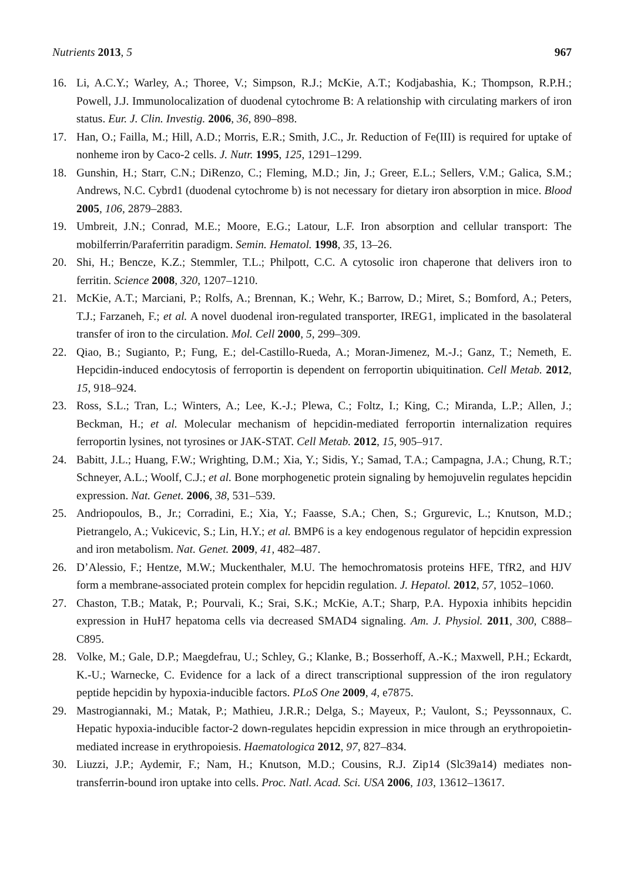Nutrients 2013, 5 967
16. Li, A.C.Y.; Warley, A.; Thoree, V.; Simpson, R.J.; McKie, A.T.; Kodjabashia, K.; Thompson, R.P.H.; Powell, J.J. Immunolocalization of duodenal cytochrome B: A relationship with circulating markers of iron status. Eur. J. Clin. Investig. 2006, 36, 890–898.
17. Han, O.; Failla, M.; Hill, A.D.; Morris, E.R.; Smith, J.C., Jr. Reduction of Fe(III) is required for uptake of nonheme iron by Caco-2 cells. J. Nutr. 1995, 125, 1291–1299.
18. Gunshin, H.; Starr, C.N.; DiRenzo, C.; Fleming, M.D.; Jin, J.; Greer, E.L.; Sellers, V.M.; Galica, S.M.; Andrews, N.C. Cybrd1 (duodenal cytochrome b) is not necessary for dietary iron absorption in mice. Blood 2005, 106, 2879–2883.
19. Umbreit, J.N.; Conrad, M.E.; Moore, E.G.; Latour, L.F. Iron absorption and cellular transport: The mobilferrin/Paraferritin paradigm. Semin. Hematol. 1998, 35, 13–26.
20. Shi, H.; Bencze, K.Z.; Stemmler, T.L.; Philpott, C.C. A cytosolic iron chaperone that delivers iron to ferritin. Science 2008, 320, 1207–1210.
21. McKie, A.T.; Marciani, P.; Rolfs, A.; Brennan, K.; Wehr, K.; Barrow, D.; Miret, S.; Bomford, A.; Peters, T.J.; Farzaneh, F.; et al. A novel duodenal iron-regulated transporter, IREG1, implicated in the basolateral transfer of iron to the circulation. Mol. Cell 2000, 5, 299–309.
22. Qiao, B.; Sugianto, P.; Fung, E.; del-Castillo-Rueda, A.; Moran-Jimenez, M.-J.; Ganz, T.; Nemeth, E. Hepcidin-induced endocytosis of ferroportin is dependent on ferroportin ubiquitination. Cell Metab. 2012, 15, 918–924.
23. Ross, S.L.; Tran, L.; Winters, A.; Lee, K.-J.; Plewa, C.; Foltz, I.; King, C.; Miranda, L.P.; Allen, J.; Beckman, H.; et al. Molecular mechanism of hepcidin-mediated ferroportin internalization requires ferroportin lysines, not tyrosines or JAK-STAT. Cell Metab. 2012, 15, 905–917.
24. Babitt, J.L.; Huang, F.W.; Wrighting, D.M.; Xia, Y.; Sidis, Y.; Samad, T.A.; Campagna, J.A.; Chung, R.T.; Schneyer, A.L.; Woolf, C.J.; et al. Bone morphogenetic protein signaling by hemojuvelin regulates hepcidin expression. Nat. Genet. 2006, 38, 531–539.
25. Andriopoulos, B., Jr.; Corradini, E.; Xia, Y.; Faasse, S.A.; Chen, S.; Grgurevic, L.; Knutson, M.D.; Pietrangelo, A.; Vukicevic, S.; Lin, H.Y.; et al. BMP6 is a key endogenous regulator of hepcidin expression and iron metabolism. Nat. Genet. 2009, 41, 482–487.
26. D’Alessio, F.; Hentze, M.W.; Muckenthaler, M.U. The hemochromatosis proteins HFE, TfR2, and HJV form a membrane-associated protein complex for hepcidin regulation. J. Hepatol. 2012, 57, 1052–1060.
27. Chaston, T.B.; Matak, P.; Pourvali, K.; Srai, S.K.; McKie, A.T.; Sharp, P.A. Hypoxia inhibits hepcidin expression in HuH7 hepatoma cells via decreased SMAD4 signaling. Am. J. Physiol. 2011, 300, C888–C895.
28. Volke, M.; Gale, D.P.; Maegdefrau, U.; Schley, G.; Klanke, B.; Bosserhoff, A.-K.; Maxwell, P.H.; Eckardt, K.-U.; Warnecke, C. Evidence for a lack of a direct transcriptional suppression of the iron regulatory peptide hepcidin by hypoxia-inducible factors. PLoS One 2009, 4, e7875.
29. Mastrogiannaki, M.; Matak, P.; Mathieu, J.R.R.; Delga, S.; Mayeux, P.; Vaulont, S.; Peyssonnaux, C. Hepatic hypoxia-inducible factor-2 down-regulates hepcidin expression in mice through an erythropoietin-mediated increase in erythropoiesis. Haematologica 2012, 97, 827–834.
30. Liuzzi, J.P.; Aydemir, F.; Nam, H.; Knutson, M.D.; Cousins, R.J. Zip14 (Slc39a14) mediates non-transferrin-bound iron uptake into cells. Proc. Natl. Acad. Sci. USA 2006, 103, 13612–13617.